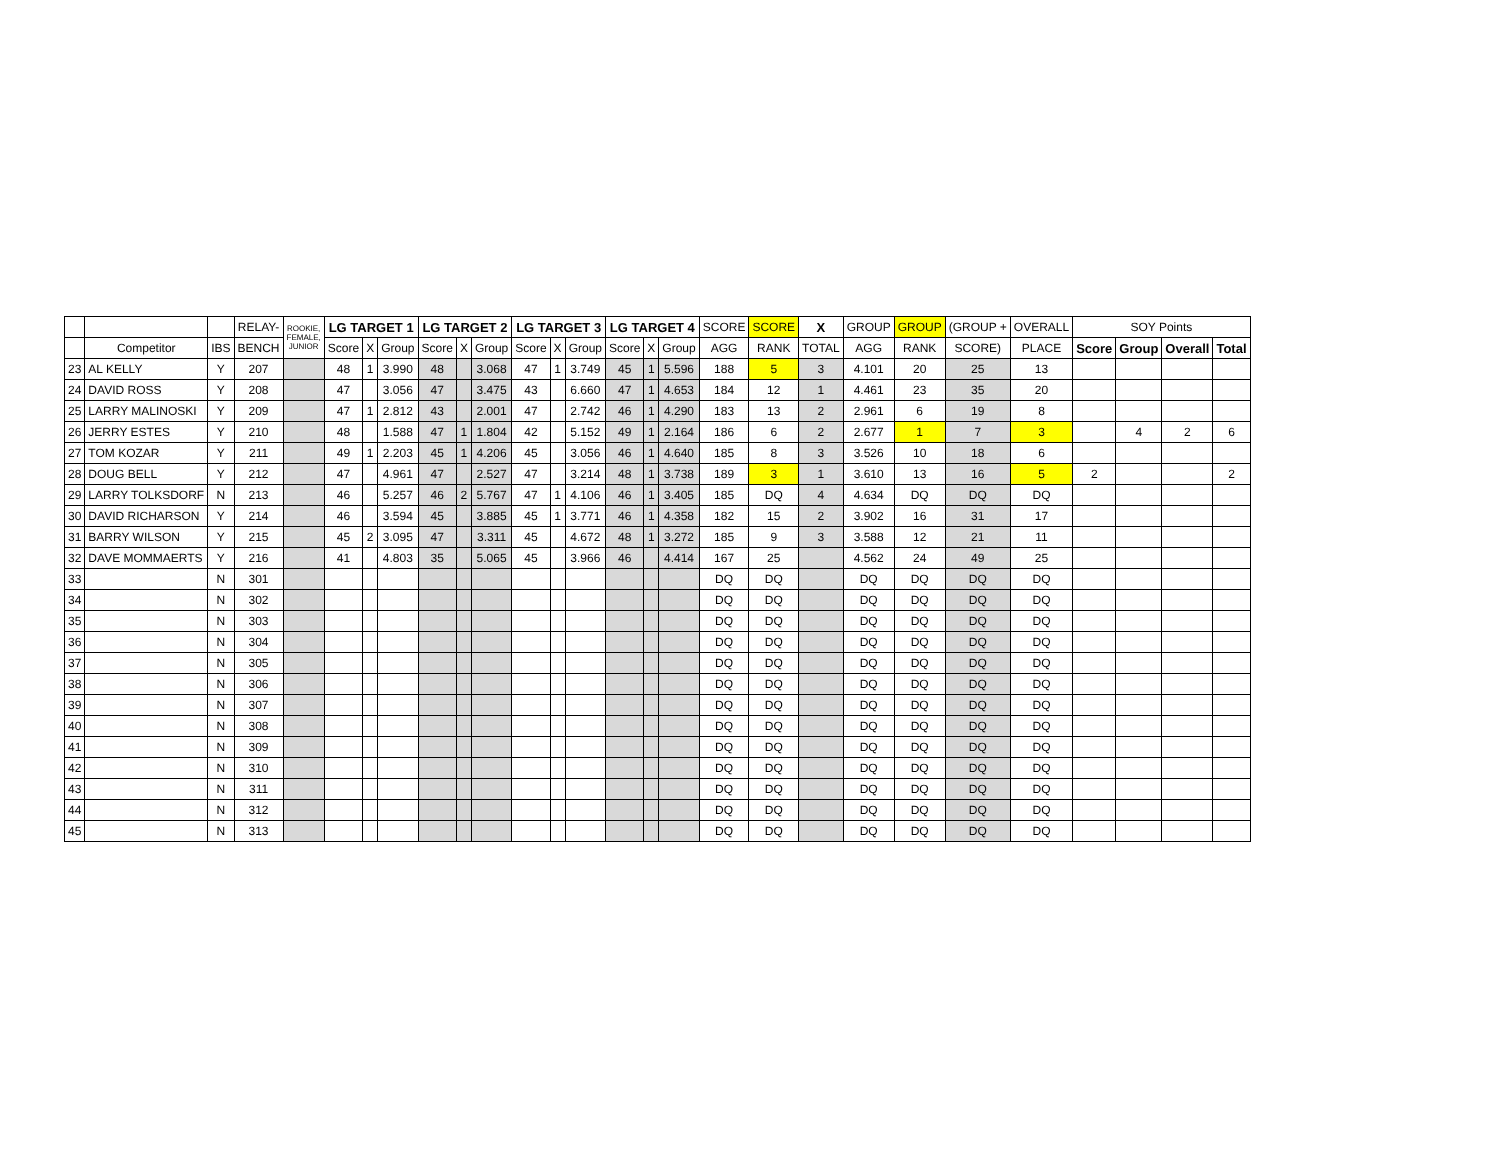| | | | RELAY- | ROOKIE, FEMALE, JUNIOR | LG TARGET 1 | | | LG TARGET 2 | | | LG TARGET 3 | | | LG TARGET 4 | | | SCORE | SCORE | X | GROUP | GROUP | (GROUP + | OVERALL | SOY Points | | | |
| --- | --- | --- | --- | --- | --- | --- | --- | --- | --- | --- | --- | --- | --- | --- | --- | --- | --- | --- | --- | --- | --- | --- | --- | --- | --- | --- | --- |
| | Competitor | IBS | BENCH | | Score | X | Group | Score | X | Group | Score | X | Group | Score | X | Group | AGG | RANK | TOTAL | AGG | RANK | SCORE) | PLACE | Score | Group | Overall | Total |
| 23 | AL KELLY | Y | 207 | | 48 | 1 | 3.990 | 48 | | 3.068 | 47 | 1 | 3.749 | 45 | 1 | 5.596 | 188 | 5 | 3 | 4.101 | 20 | 25 | 13 | | | | |
| 24 | DAVID ROSS | Y | 208 | | 47 | | 3.056 | 47 | | 3.475 | 43 | | 6.660 | 47 | 1 | 4.653 | 184 | 12 | 1 | 4.461 | 23 | 35 | 20 | | | | |
| 25 | LARRY MALINOSKI | Y | 209 | | 47 | 1 | 2.812 | 43 | | 2.001 | 47 | | 2.742 | 46 | 1 | 4.290 | 183 | 13 | 2 | 2.961 | 6 | 19 | 8 | | | | |
| 26 | JERRY ESTES | Y | 210 | | 48 | | 1.588 | 47 | 1 | 1.804 | 42 | | 5.152 | 49 | 1 | 2.164 | 186 | 6 | 2 | 2.677 | 1 | 7 | 3 | | 4 | 2 | 6 |
| 27 | TOM KOZAR | Y | 211 | | 49 | 1 | 2.203 | 45 | 1 | 4.206 | 45 | | 3.056 | 46 | 1 | 4.640 | 185 | 8 | 3 | 3.526 | 10 | 18 | 6 | | | | |
| 28 | DOUG BELL | Y | 212 | | 47 | | 4.961 | 47 | | 2.527 | 47 | | 3.214 | 48 | 1 | 3.738 | 189 | 3 | 1 | 3.610 | 13 | 16 | 5 | 2 | | | 2 |
| 29 | LARRY TOLKSDORF | N | 213 | | 46 | | 5.257 | 46 | 2 | 5.767 | 47 | 1 | 4.106 | 46 | 1 | 3.405 | 185 | DQ | 4 | 4.634 | DQ | DQ | DQ | | | | |
| 30 | DAVID RICHARSON | Y | 214 | | 46 | | 3.594 | 45 | | 3.885 | 45 | 1 | 3.771 | 46 | 1 | 4.358 | 182 | 15 | 2 | 3.902 | 16 | 31 | 17 | | | | |
| 31 | BARRY WILSON | Y | 215 | | 45 | 2 | 3.095 | 47 | | 3.311 | 45 | | 4.672 | 48 | 1 | 3.272 | 185 | 9 | 3 | 3.588 | 12 | 21 | 11 | | | | |
| 32 | DAVE MOMMAERTS | Y | 216 | | 41 | | 4.803 | 35 | | 5.065 | 45 | | 3.966 | 46 | | 4.414 | 167 | 25 | | 4.562 | 24 | 49 | 25 | | | | |
| 33 | | N | 301 | | | | | | | | | | | | | | DQ | DQ | | DQ | DQ | DQ | DQ | | | | |
| 34 | | N | 302 | | | | | | | | | | | | | | DQ | DQ | | DQ | DQ | DQ | DQ | | | | |
| 35 | | N | 303 | | | | | | | | | | | | | | DQ | DQ | | DQ | DQ | DQ | DQ | | | | |
| 36 | | N | 304 | | | | | | | | | | | | | | DQ | DQ | | DQ | DQ | DQ | DQ | | | | |
| 37 | | N | 305 | | | | | | | | | | | | | | DQ | DQ | | DQ | DQ | DQ | DQ | | | | |
| 38 | | N | 306 | | | | | | | | | | | | | | DQ | DQ | | DQ | DQ | DQ | DQ | | | | |
| 39 | | N | 307 | | | | | | | | | | | | | | DQ | DQ | | DQ | DQ | DQ | DQ | | | | |
| 40 | | N | 308 | | | | | | | | | | | | | | DQ | DQ | | DQ | DQ | DQ | DQ | | | | |
| 41 | | N | 309 | | | | | | | | | | | | | | DQ | DQ | | DQ | DQ | DQ | DQ | | | | |
| 42 | | N | 310 | | | | | | | | | | | | | | DQ | DQ | | DQ | DQ | DQ | DQ | | | | |
| 43 | | N | 311 | | | | | | | | | | | | | | DQ | DQ | | DQ | DQ | DQ | DQ | | | | |
| 44 | | N | 312 | | | | | | | | | | | | | | DQ | DQ | | DQ | DQ | DQ | DQ | | | | |
| 45 | | N | 313 | | | | | | | | | | | | | | DQ | DQ | | DQ | DQ | DQ | DQ | | | | |